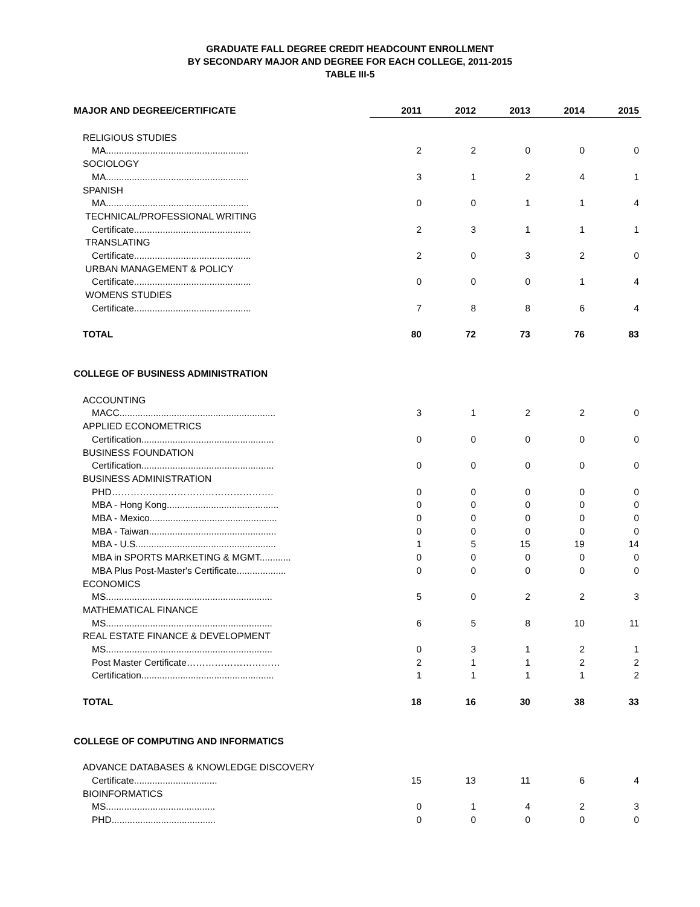GRADUATE FALL DEGREE CREDIT HEADCOUNT ENROLLMENT
BY SECONDARY MAJOR AND DEGREE FOR EACH COLLEGE, 2011-2015
TABLE III-5
| MAJOR AND DEGREE/CERTIFICATE | 2011 | 2012 | 2013 | 2014 | 2015 |
| --- | --- | --- | --- | --- | --- |
| RELIGIOUS STUDIES | | | | | |
| MA....................................................... | 2 | 2 | 0 | 0 | 0 |
| SOCIOLOGY | | | | | |
| MA....................................................... | 3 | 1 | 2 | 4 | 1 |
| SPANISH | | | | | |
| MA....................................................... | 0 | 0 | 1 | 1 | 4 |
| TECHNICAL/PROFESSIONAL WRITING | | | | | |
| Certificate............................................. | 2 | 3 | 1 | 1 | 1 |
| TRANSLATING | | | | | |
| Certificate............................................. | 2 | 0 | 3 | 2 | 0 |
| URBAN MANAGEMENT & POLICY | | | | | |
| Certificate............................................. | 0 | 0 | 0 | 1 | 4 |
| WOMENS STUDIES | | | | | |
| Certificate............................................. | 7 | 8 | 8 | 6 | 4 |
| TOTAL | 80 | 72 | 73 | 76 | 83 |
| COLLEGE OF BUSINESS ADMINISTRATION | | | | | |
| ACCOUNTING | | | | | |
| MACC............................................................ | 3 | 1 | 2 | 2 | 0 |
| APPLIED ECONOMETRICS | | | | | |
| Certification................................................... | 0 | 0 | 0 | 0 | 0 |
| BUSINESS FOUNDATION | | | | | |
| Certification................................................... | 0 | 0 | 0 | 0 | 0 |
| BUSINESS ADMINISTRATION | | | | | |
| PHD……………………………………………. | 0 | 0 | 0 | 0 | 0 |
| MBA - Hong Kong........................................... | 0 | 0 | 0 | 0 | 0 |
| MBA - Mexico................................................. | 0 | 0 | 0 | 0 | 0 |
| MBA - Taiwan................................................. | 0 | 0 | 0 | 0 | 0 |
| MBA - U.S...................................................... | 1 | 5 | 15 | 19 | 14 |
| MBA in SPORTS MARKETING & MGMT............ | 0 | 0 | 0 | 0 | 0 |
| MBA Plus Post-Master's Certificate................... | 0 | 0 | 0 | 0 | 0 |
| ECONOMICS | | | | | |
| MS................................................................ | 5 | 0 | 2 | 2 | 3 |
| MATHEMATICAL FINANCE | | | | | |
| MS................................................................ | 6 | 5 | 8 | 10 | 11 |
| REAL ESTATE FINANCE & DEVELOPMENT | | | | | |
| MS................................................................ | 0 | 3 | 1 | 2 | 1 |
| Post Master Certificate………………………… | 2 | 1 | 1 | 2 | 2 |
| Certification................................................... | 1 | 1 | 1 | 1 | 2 |
| TOTAL | 18 | 16 | 30 | 38 | 33 |
| COLLEGE OF COMPUTING AND INFORMATICS | | | | | |
| ADVANCE DATABASES & KNOWLEDGE DISCOVERY | | | | | |
| Certificate................................ | 15 | 13 | 11 | 6 | 4 |
| BIOINFORMATICS | | | | | |
| MS.......................................... | 0 | 1 | 4 | 2 | 3 |
| PHD........................................ | 0 | 0 | 0 | 0 | 0 |